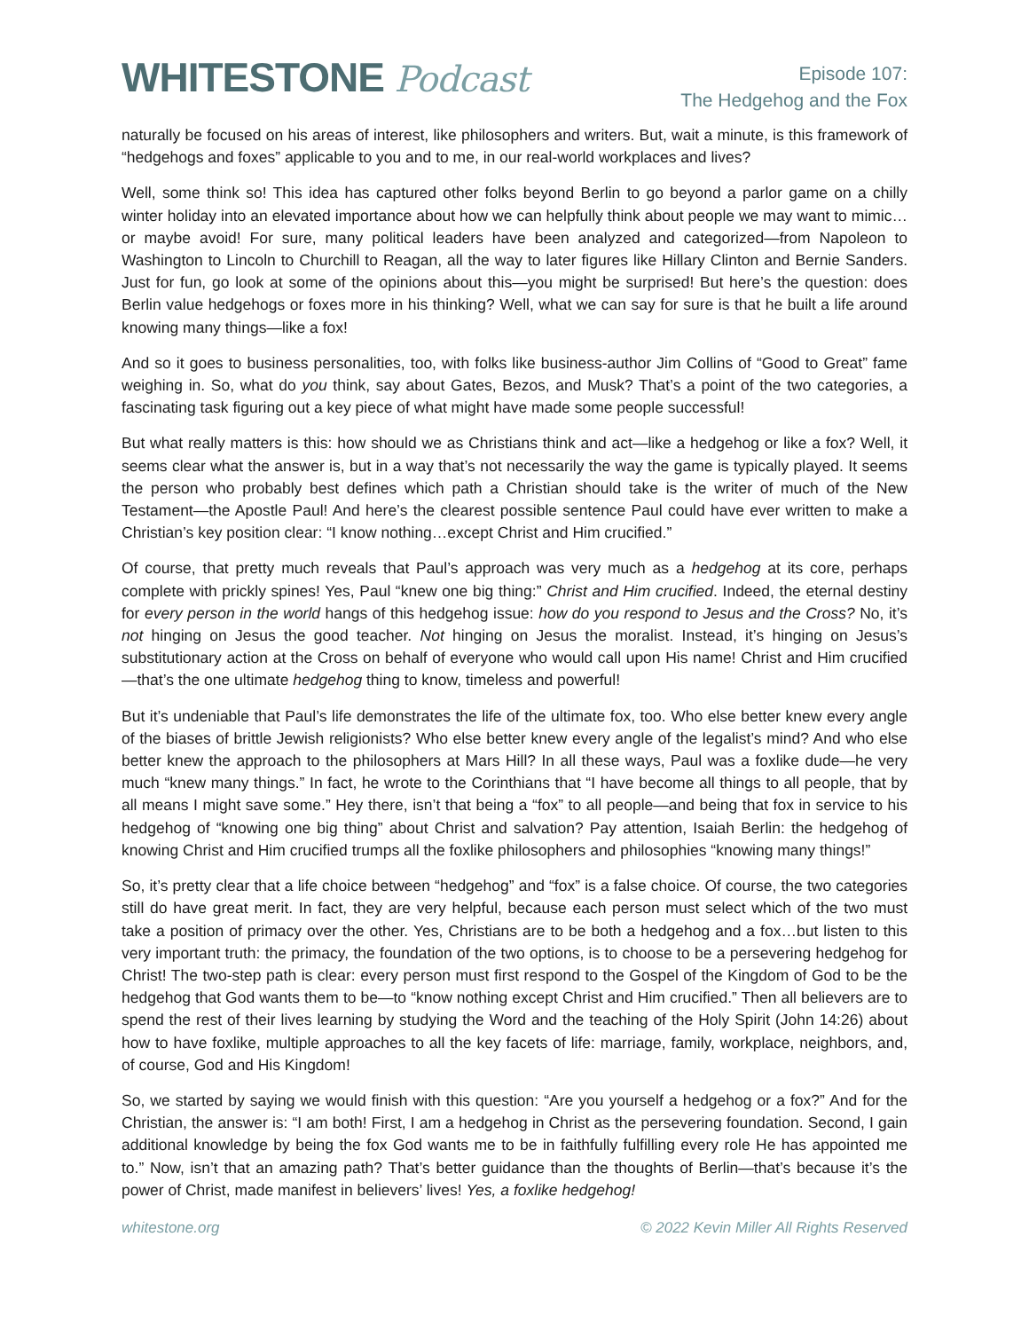WHITESTONE Podcast
Episode 107:
The Hedgehog and the Fox
naturally be focused on his areas of interest, like philosophers and writers. But, wait a minute, is this framework of “hedgehogs and foxes” applicable to you and to me, in our real-world workplaces and lives?
Well, some think so! This idea has captured other folks beyond Berlin to go beyond a parlor game on a chilly winter holiday into an elevated importance about how we can helpfully think about people we may want to mimic…or maybe avoid! For sure, many political leaders have been analyzed and categorized—from Napoleon to Washington to Lincoln to Churchill to Reagan, all the way to later figures like Hillary Clinton and Bernie Sanders. Just for fun, go look at some of the opinions about this—you might be surprised! But here’s the question: does Berlin value hedgehogs or foxes more in his thinking? Well, what we can say for sure is that he built a life around knowing many things—like a fox!
And so it goes to business personalities, too, with folks like business-author Jim Collins of “Good to Great” fame weighing in. So, what do you think, say about Gates, Bezos, and Musk? That’s a point of the two categories, a fascinating task figuring out a key piece of what might have made some people successful!
But what really matters is this: how should we as Christians think and act—like a hedgehog or like a fox? Well, it seems clear what the answer is, but in a way that’s not necessarily the way the game is typically played. It seems the person who probably best defines which path a Christian should take is the writer of much of the New Testament—the Apostle Paul! And here’s the clearest possible sentence Paul could have ever written to make a Christian’s key position clear: “I know nothing…except Christ and Him crucified.”
Of course, that pretty much reveals that Paul’s approach was very much as a hedgehog at its core, perhaps complete with prickly spines! Yes, Paul “knew one big thing:” Christ and Him crucified. Indeed, the eternal destiny for every person in the world hangs of this hedgehog issue: how do you respond to Jesus and the Cross? No, it’s not hinging on Jesus the good teacher. Not hinging on Jesus the moralist. Instead, it’s hinging on Jesus’s substitutionary action at the Cross on behalf of everyone who would call upon His name! Christ and Him crucified—that’s the one ultimate hedgehog thing to know, timeless and powerful!
But it’s undeniable that Paul’s life demonstrates the life of the ultimate fox, too. Who else better knew every angle of the biases of brittle Jewish religionists? Who else better knew every angle of the legalist’s mind? And who else better knew the approach to the philosophers at Mars Hill? In all these ways, Paul was a foxlike dude—he very much “knew many things.” In fact, he wrote to the Corinthians that “I have become all things to all people, that by all means I might save some.” Hey there, isn’t that being a “fox” to all people—and being that fox in service to his hedgehog of “knowing one big thing” about Christ and salvation? Pay attention, Isaiah Berlin: the hedgehog of knowing Christ and Him crucified trumps all the foxlike philosophers and philosophies “knowing many things!”
So, it’s pretty clear that a life choice between “hedgehog” and “fox” is a false choice. Of course, the two categories still do have great merit. In fact, they are very helpful, because each person must select which of the two must take a position of primacy over the other. Yes, Christians are to be both a hedgehog and a fox…but listen to this very important truth: the primacy, the foundation of the two options, is to choose to be a persevering hedgehog for Christ! The two-step path is clear: every person must first respond to the Gospel of the Kingdom of God to be the hedgehog that God wants them to be—to “know nothing except Christ and Him crucified.” Then all believers are to spend the rest of their lives learning by studying the Word and the teaching of the Holy Spirit (John 14:26) about how to have foxlike, multiple approaches to all the key facets of life: marriage, family, workplace, neighbors, and, of course, God and His Kingdom!
So, we started by saying we would finish with this question: “Are you yourself a hedgehog or a fox?” And for the Christian, the answer is: “I am both! First, I am a hedgehog in Christ as the persevering foundation. Second, I gain additional knowledge by being the fox God wants me to be in faithfully fulfilling every role He has appointed me to.” Now, isn’t that an amazing path? That’s better guidance than the thoughts of Berlin—that’s because it’s the power of Christ, made manifest in believers’ lives! Yes, a foxlike hedgehog!
whitestone.org © 2022 Kevin Miller All Rights Reserved